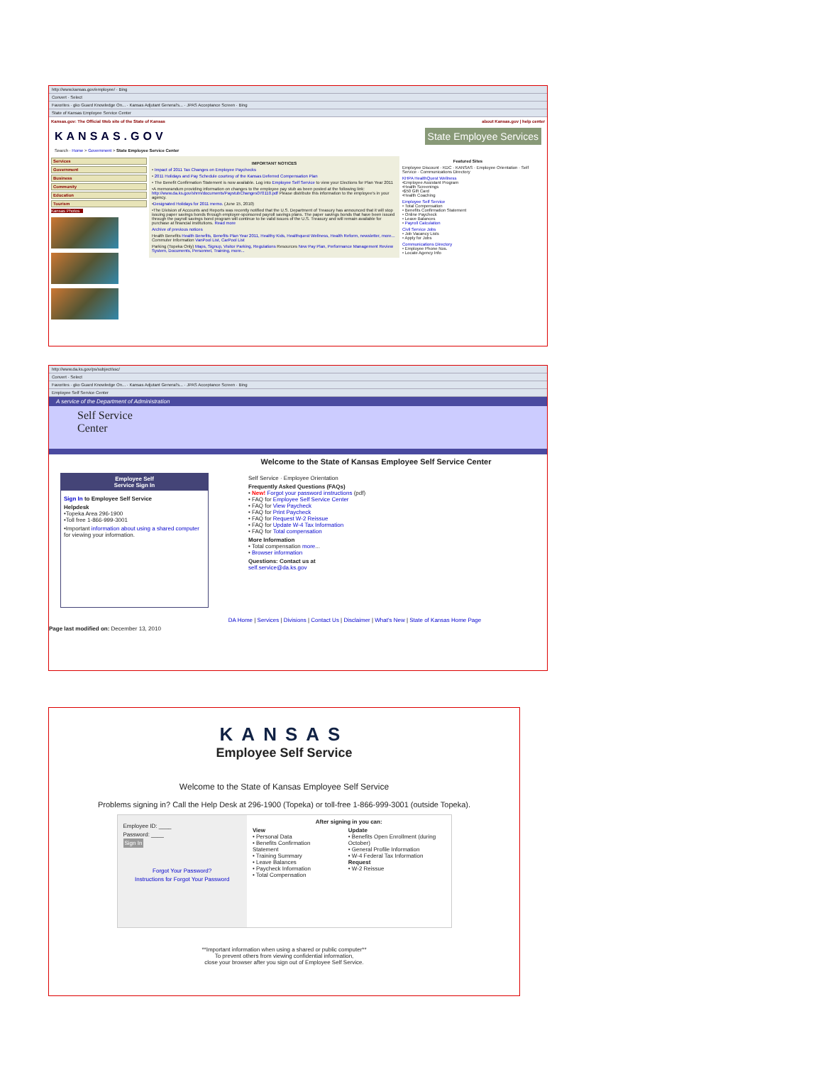http://www.kansas.gov/employee/ · Bing
Convert · Select
Favorites · gko Guard Knowledge On... · Kansas Adjutant General's... · JPAS Acceptance Screen · Bing
State of Kansas Employee Service Center
Kansas.gov: The Official Web site of the State of Kansas about Kansas.gov | help center
KANSAS.GOV State Employee Services
Search · Home > Government > State Employee Service Center
Services
Government
Business
Community
Education
Tourism
Kansas Photos
IMPORTANT NOTICES
• Impact of 2011 Tax Changes on Employee Paychecks
• 2011 Holidays and Pay Schedule courtesy of the Kansas Deferred Compensation Plan
• The Benefit Confirmation Statement is now available. Log into Employee Self Service to view your Elections for Plan Year 2011
•A memorandum providing information on changes to the employee pay stub as been posted at the following link: http://www.da.ks.gov/shrm/documents/PaystubChanges070110.pdf Please distribute this information to the employee's in your agency.
•Designated Holidays for 2011 memo. (June 15, 2010)
•The Division of Accounts and Reports was recently notified that the U.S. Department of Treasury has announced that it will stop issuing paper savings bonds through employer-sponsored payroll savings plans. The paper savings bonds that have been issued through the payroll savings bond program will continue to be valid issues of the U.S. Treasury and will remain available for purchase at financial institutions. Read more
Archive of previous notices
Health Benefits Health Benefits, Benefits Plan Year 2011, Healthy Kids, Healthquest Wellness, Health Reform, newsletter, more... Commuter Information VanPool List, CarPool List
Parking (Topeka Only) Maps, Signup, Visitor Parking, Regulations Resources New Pay Plan, Performance Management Review System, Documents, Personnel, Training, more...
Featured Sites
Employee Discount · KDC · KANSAS · Employee Orientation · Self Service · Communications Directory
KHPA HealthQuest Wellness
•Employee Assistant Program
•Health Screenings
•$50 Gift Card
•Health Coaching
Employee Self Service
• Total Compensation
• Benefits Confirmation Statement
• Online Paycheck
• Leave Balances
• Payroll Calculation
Civil Service Jobs
• Job Vacancy Lists
• Apply for Jobs
Communications Directory
• Employee Phone Nos.
• Locate Agency Info
http://www.da.ks.gov/ps/subject/ssc/
Convert · Select
Favorites · gko Guard Knowledge On... · Kansas Adjutant General's... · JPAS Acceptance Screen · Bing
Employee Self Service Center
A service of the Department of Administration
Self Service
Center
Welcome to the State of Kansas Employee Self Service Center
Employee Self
Service Sign In
Sign In to Employee Self Service
Helpdesk
•Topeka Area 296-1900
•Toll free 1-866-999-3001
•Important information about using a shared computer for viewing your information.
Self Service · Employee Orientation
Frequently Asked Questions (FAQs)
• New! Forgot your password instructions (pdf)
• FAQ for Employee Self Service Center
• FAQ for View Paycheck
• FAQ for Print Paycheck
• FAQ for Request W-2 Reissue
• FAQ for Update W-4 Tax Information
• FAQ for Total compensation
More Information
• Total compensation more...
• Browser information
Questions: Contact us at
self.service@da.ks.gov
DA Home | Services | Divisions | Contact Us | Disclaimer | What's New | State of Kansas Home Page
Page last modified on: December 13, 2010
KANSAS
Employee Self Service
Welcome to the State of Kansas Employee Self Service
Problems signing in? Call the Help Desk at 296-1900 (Topeka) or toll-free 1-866-999-3001 (outside Topeka).
Employee ID: ____
Password: ____
Sign In
Forgot Your Password?
Instructions for Forgot Your Password
After signing in you can:
View
• Personal Data
• Benefits Confirmation Statement
• Training Summary
• Leave Balances
• Paycheck Information
• Total Compensation
Update
• Benefits Open Enrollment (during October)
• General Profile Information
• W-4 Federal Tax Information
Request
• W-2 Reissue
**Important information when using a shared or public computer**
To prevent others from viewing confidential information,
close your browser after you sign out of Employee Self Service.